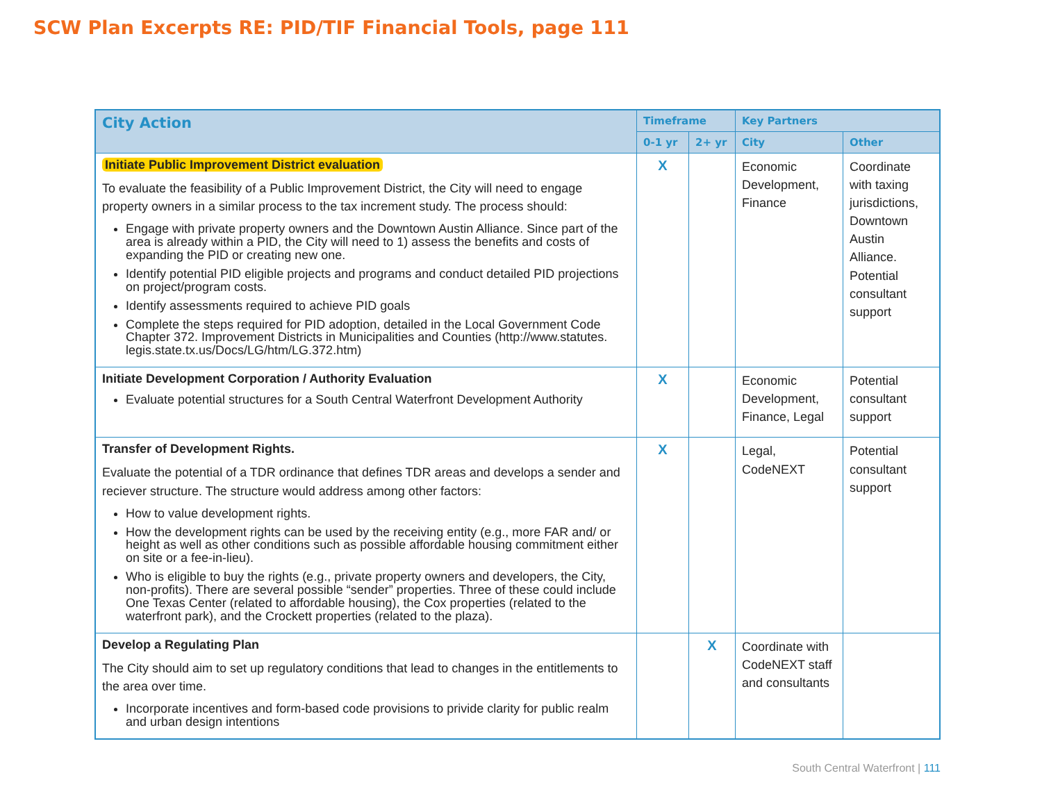SCW Plan Excerpts RE: PID/TIF Financial Tools, page 111
| City Action | Timeframe | | Key Partners | |
| --- | --- | --- | --- | --- |
| | 0-1 yr | 2+ yr | City | Other |
| Initiate Public Improvement District evaluation To evaluate the feasibility of a Public Improvement District, the City will need to engage property owners in a similar process to the tax increment study. The process should: Engage with private property owners and the Downtown Austin Alliance. Since part of the area is already within a PID, the City will need to 1) assess the benefits and costs of expanding the PID or creating new one. Identify potential PID eligible projects and programs and conduct detailed PID projections on project/program costs. Identify assessments required to achieve PID goals Complete the steps required for PID adoption, detailed in the Local Government Code Chapter 372. Improvement Districts in Municipalities and Counties (http://www.statutes. legis.state.tx.us/Docs/LG/htm/LG.372.htm) | X | | Economic Development, Finance | Coordinate with taxing jurisdictions, Downtown Austin Alliance. Potential consultant support |
| Initiate Development Corporation / Authority Evaluation Evaluate potential structures for a South Central Waterfront Development Authority | X | | Economic Development, Finance, Legal | Potential consultant support |
| Transfer of Development Rights. Evaluate the potential of a TDR ordinance that defines TDR areas and develops a sender and reciever structure. The structure would address among other factors: How to value development rights. How the development rights can be used by the receiving entity (e.g., more FAR and/ or height as well as other conditions such as possible affordable housing commitment either on site or a fee-in-lieu). Who is eligible to buy the rights (e.g., private property owners and developers, the City, non-profits). There are several possible “sender” properties. Three of these could include One Texas Center (related to affordable housing), the Cox properties (related to the waterfront park), and the Crockett properties (related to the plaza). | X | | Legal, CodeNEXT | Potential consultant support |
| Develop a Regulating Plan The City should aim to set up regulatory conditions that lead to changes in the entitlements to the area over time. Incorporate incentives and form-based code provisions to privide clarity for public realm and urban design intentions | | X | Coordinate with CodeNEXT staff and consultants | |
South Central Waterfront | 111